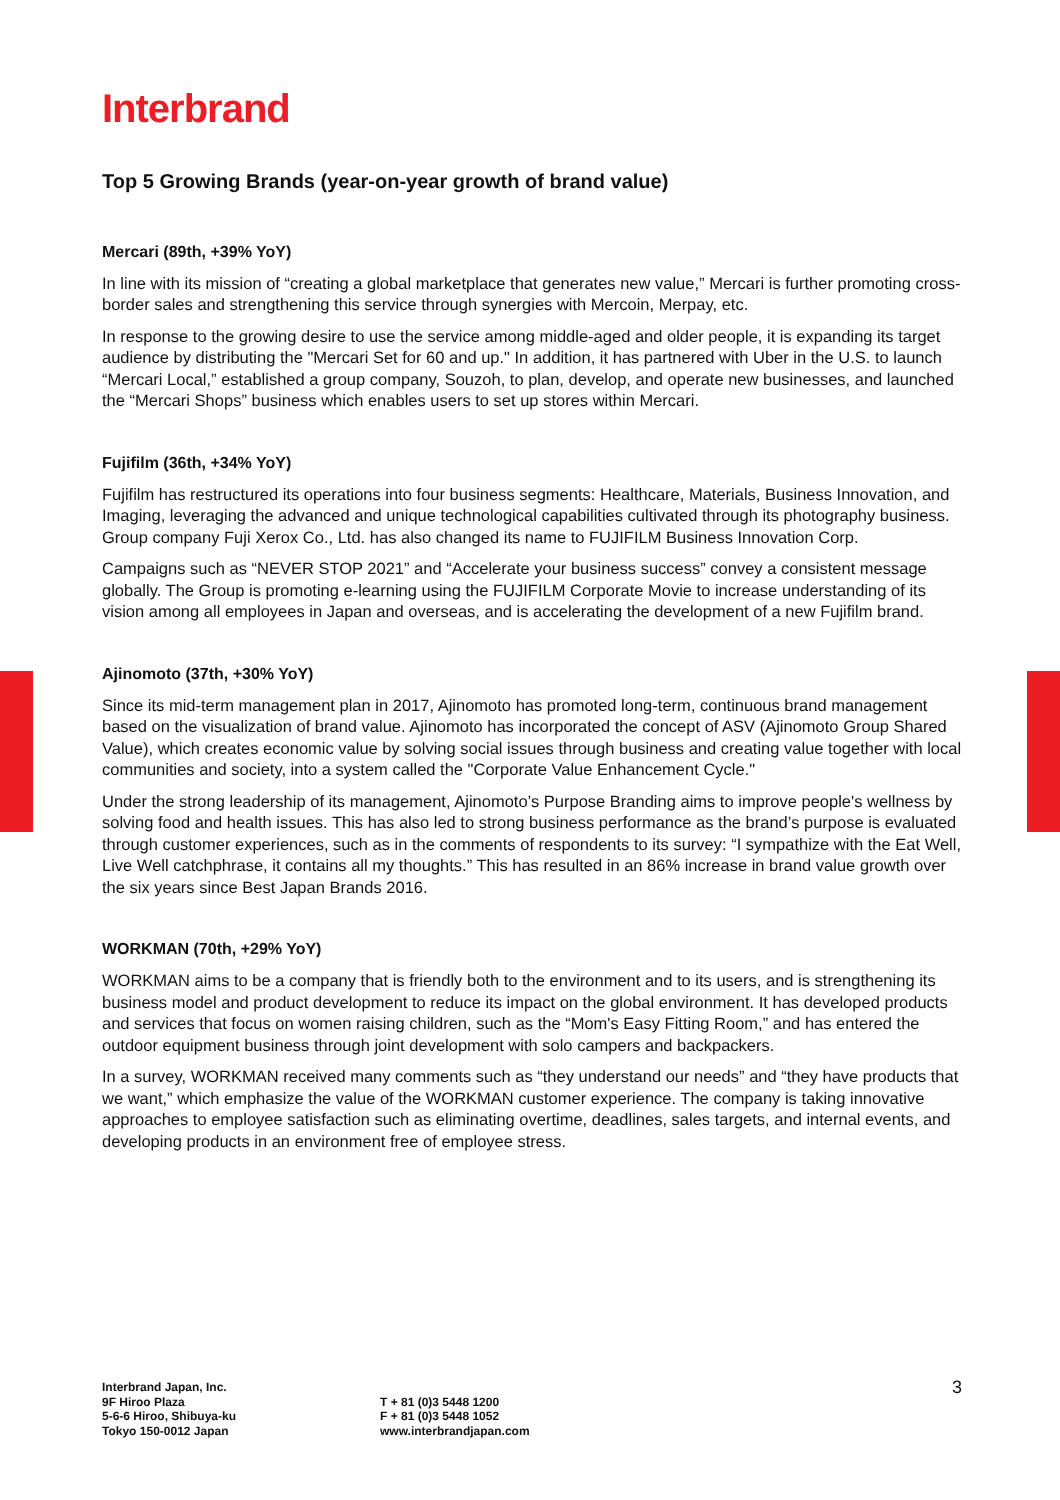Interbrand
Top 5 Growing Brands (year-on-year growth of brand value)
Mercari (89th, +39% YoY)
In line with its mission of “creating a global marketplace that generates new value,” Mercari is further promoting cross-border sales and strengthening this service through synergies with Mercoin, Merpay, etc.
In response to the growing desire to use the service among middle-aged and older people, it is expanding its target audience by distributing the "Mercari Set for 60 and up." In addition, it has partnered with Uber in the U.S. to launch “Mercari Local,” established a group company, Souzoh, to plan, develop, and operate new businesses, and launched the “Mercari Shops” business which enables users to set up stores within Mercari.
Fujifilm (36th, +34% YoY)
Fujifilm has restructured its operations into four business segments: Healthcare, Materials, Business Innovation, and Imaging, leveraging the advanced and unique technological capabilities cultivated through its photography business. Group company Fuji Xerox Co., Ltd. has also changed its name to FUJIFILM Business Innovation Corp.
Campaigns such as “NEVER STOP 2021” and “Accelerate your business success” convey a consistent message globally. The Group is promoting e-learning using the FUJIFILM Corporate Movie to increase understanding of its vision among all employees in Japan and overseas, and is accelerating the development of a new Fujifilm brand.
Ajinomoto (37th, +30% YoY)
Since its mid-term management plan in 2017, Ajinomoto has promoted long-term, continuous brand management based on the visualization of brand value. Ajinomoto has incorporated the concept of ASV (Ajinomoto Group Shared Value), which creates economic value by solving social issues through business and creating value together with local communities and society, into a system called the "Corporate Value Enhancement Cycle."
Under the strong leadership of its management, Ajinomoto’s Purpose Branding aims to improve people's wellness by solving food and health issues. This has also led to strong business performance as the brand’s purpose is evaluated through customer experiences, such as in the comments of respondents to its survey: “I sympathize with the Eat Well, Live Well catchphrase, it contains all my thoughts.” This has resulted in an 86% increase in brand value growth over the six years since Best Japan Brands 2016.
WORKMAN (70th, +29% YoY)
WORKMAN aims to be a company that is friendly both to the environment and to its users, and is strengthening its business model and product development to reduce its impact on the global environment. It has developed products and services that focus on women raising children, such as the “Mom's Easy Fitting Room,” and has entered the outdoor equipment business through joint development with solo campers and backpackers.
In a survey, WORKMAN received many comments such as “they understand our needs” and “they have products that we want,” which emphasize the value of the WORKMAN customer experience. The company is taking innovative approaches to employee satisfaction such as eliminating overtime, deadlines, sales targets, and internal events, and developing products in an environment free of employee stress.
Interbrand Japan, Inc.
9F Hiroo Plaza
5-6-6 Hiroo, Shibuya-ku
Tokyo 150-0012 Japan
T + 81 (0)3 5448 1200
F + 81 (0)3 5448 1052
www.interbrandjapan.com
3